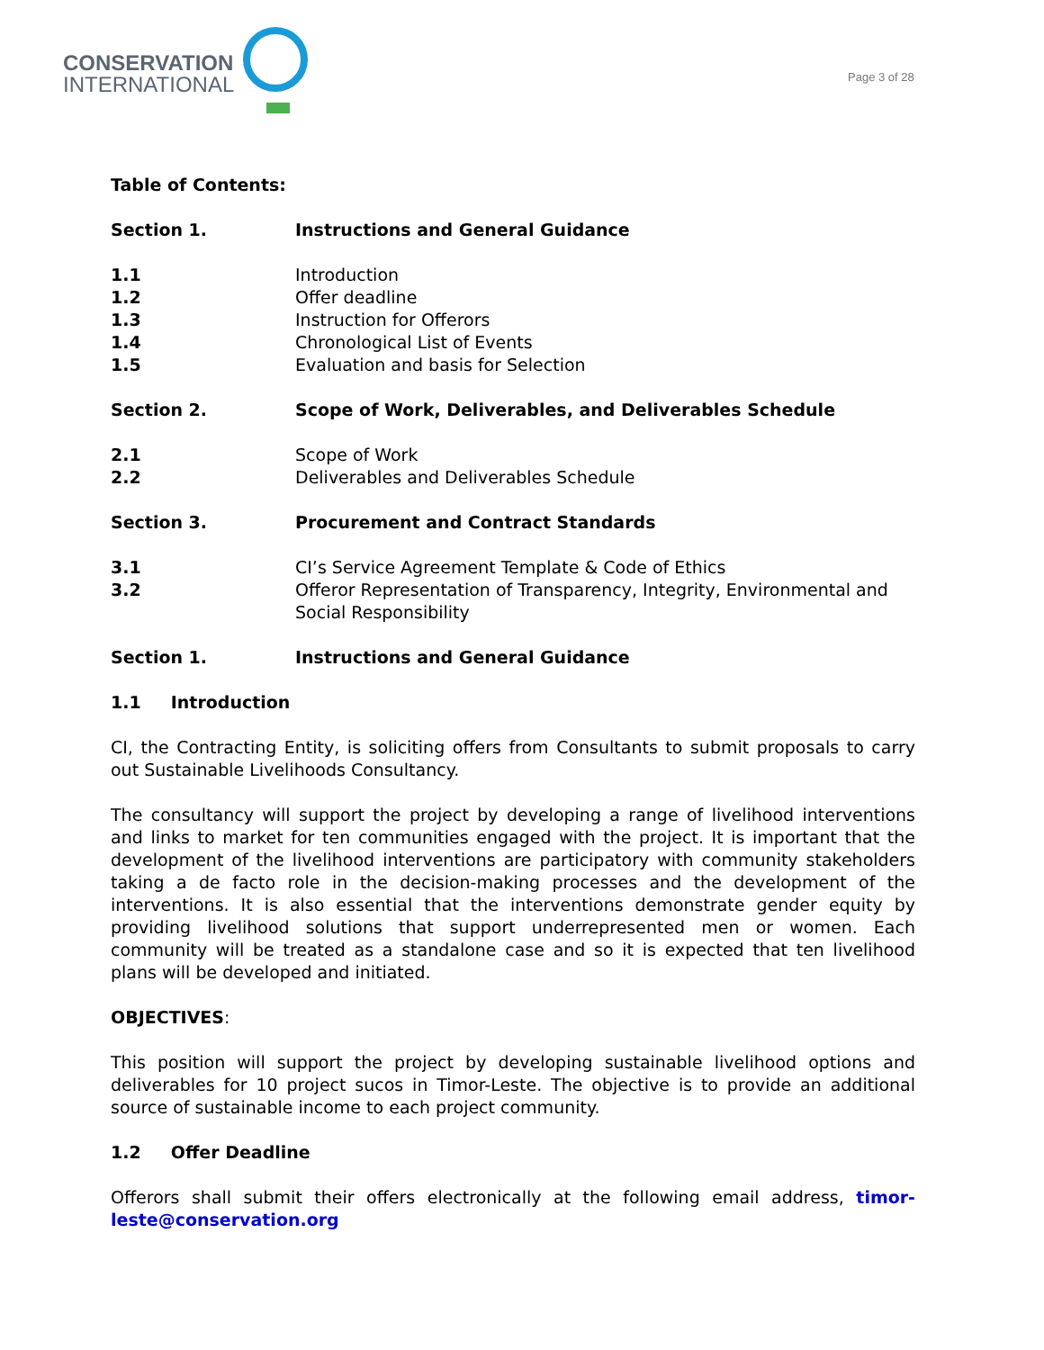CONSERVATION
INTERNATIONAL
Page 3 of 28
Table of Contents:
Section 1. Instructions and General Guidance
1.1 Introduction
1.2 Offer deadline
1.3 Instruction for Offerors
1.4 Chronological List of Events
1.5 Evaluation and basis for Selection
Section 2. Scope of Work, Deliverables, and Deliverables Schedule
2.1 Scope of Work
2.2 Deliverables and Deliverables Schedule
Section 3. Procurement and Contract Standards
3.1 CI’s Service Agreement Template & Code of Ethics
3.2 Offeror Representation of Transparency, Integrity, Environmental and Social Responsibility
Section 1. Instructions and General Guidance
1.1 Introduction
CI, the Contracting Entity, is soliciting offers from Consultants to submit proposals to carry out Sustainable Livelihoods Consultancy.
The consultancy will support the project by developing a range of livelihood interventions and links to market for ten communities engaged with the project. It is important that the development of the livelihood interventions are participatory with community stakeholders taking a de facto role in the decision-making processes and the development of the interventions. It is also essential that the interventions demonstrate gender equity by providing livelihood solutions that support underrepresented men or women. Each community will be treated as a standalone case and so it is expected that ten livelihood plans will be developed and initiated.
OBJECTIVES:
This position will support the project by developing sustainable livelihood options and deliverables for 10 project sucos in Timor-Leste. The objective is to provide an additional source of sustainable income to each project community.
1.2 Offer Deadline
Offerors shall submit their offers electronically at the following email address, timor-leste@conservation.org